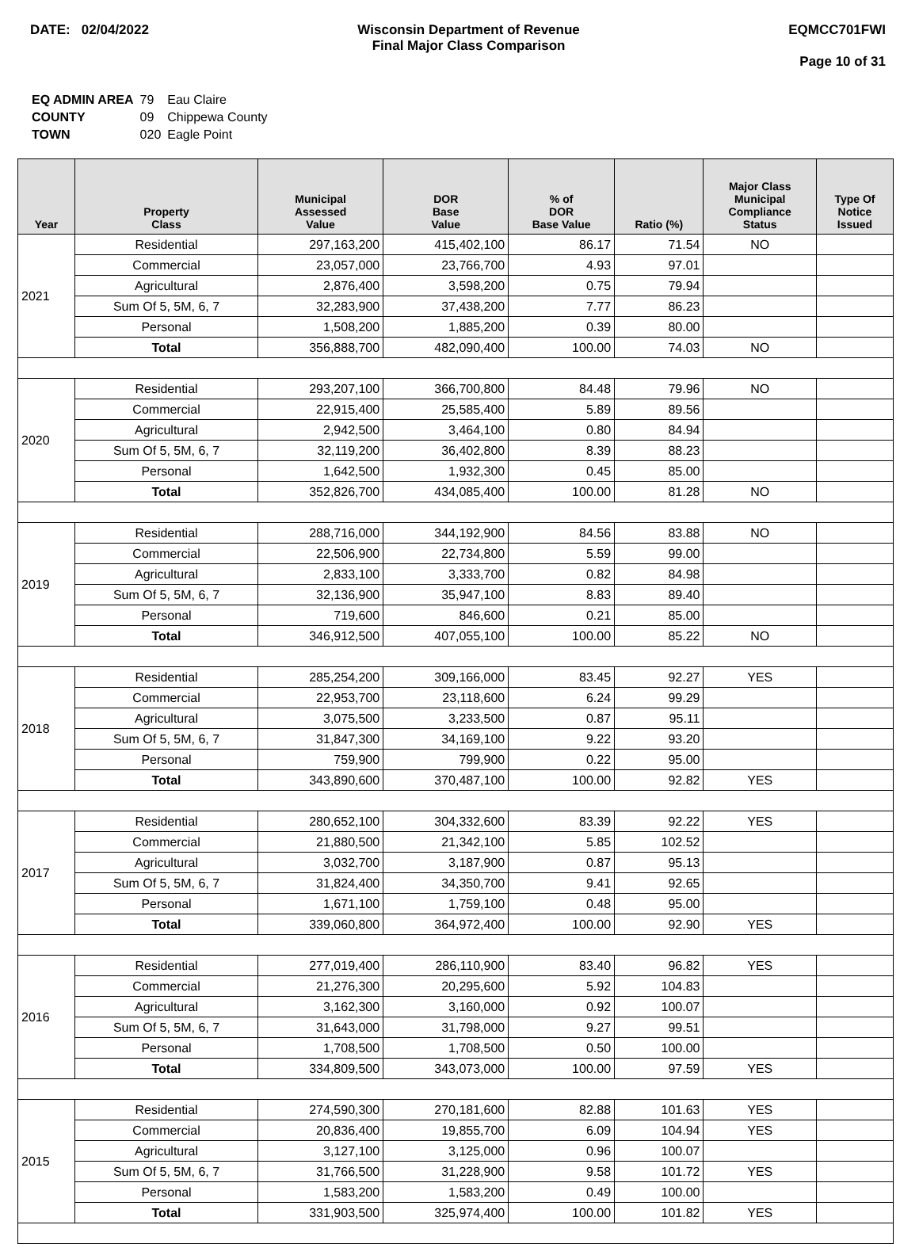DATE: 02/04/2022 Wisconsin Department of Revenue
Final Major Class Comparison
EQMCC701FWI
Page 10 of 31
| EQ ADMIN AREA | 79 | Eau Claire |
| COUNTY | 09 | Chippewa County |
| TOWN | 020 | Eagle Point |
| Year | Property Class | Municipal Assessed Value | DOR Base Value | % of DOR Base Value | Ratio (%) | Major Class Municipal Compliance Status | Type Of Notice Issued |
| --- | --- | --- | --- | --- | --- | --- | --- |
| 2021 | Residential | 297,163,200 | 415,402,100 | 86.17 | 71.54 | NO | |
| | Commercial | 23,057,000 | 23,766,700 | 4.93 | 97.01 | | |
| | Agricultural | 2,876,400 | 3,598,200 | 0.75 | 79.94 | | |
| | Sum Of 5, 5M, 6, 7 | 32,283,900 | 37,438,200 | 7.77 | 86.23 | | |
| | Personal | 1,508,200 | 1,885,200 | 0.39 | 80.00 | | |
| | Total | 356,888,700 | 482,090,400 | 100.00 | 74.03 | NO | |
| 2020 | Residential | 293,207,100 | 366,700,800 | 84.48 | 79.96 | NO | |
| | Commercial | 22,915,400 | 25,585,400 | 5.89 | 89.56 | | |
| | Agricultural | 2,942,500 | 3,464,100 | 0.80 | 84.94 | | |
| | Sum Of 5, 5M, 6, 7 | 32,119,200 | 36,402,800 | 8.39 | 88.23 | | |
| | Personal | 1,642,500 | 1,932,300 | 0.45 | 85.00 | | |
| | Total | 352,826,700 | 434,085,400 | 100.00 | 81.28 | NO | |
| 2019 | Residential | 288,716,000 | 344,192,900 | 84.56 | 83.88 | NO | |
| | Commercial | 22,506,900 | 22,734,800 | 5.59 | 99.00 | | |
| | Agricultural | 2,833,100 | 3,333,700 | 0.82 | 84.98 | | |
| | Sum Of 5, 5M, 6, 7 | 32,136,900 | 35,947,100 | 8.83 | 89.40 | | |
| | Personal | 719,600 | 846,600 | 0.21 | 85.00 | | |
| | Total | 346,912,500 | 407,055,100 | 100.00 | 85.22 | NO | |
| 2018 | Residential | 285,254,200 | 309,166,000 | 83.45 | 92.27 | YES | |
| | Commercial | 22,953,700 | 23,118,600 | 6.24 | 99.29 | | |
| | Agricultural | 3,075,500 | 3,233,500 | 0.87 | 95.11 | | |
| | Sum Of 5, 5M, 6, 7 | 31,847,300 | 34,169,100 | 9.22 | 93.20 | | |
| | Personal | 759,900 | 799,900 | 0.22 | 95.00 | | |
| | Total | 343,890,600 | 370,487,100 | 100.00 | 92.82 | YES | |
| 2017 | Residential | 280,652,100 | 304,332,600 | 83.39 | 92.22 | YES | |
| | Commercial | 21,880,500 | 21,342,100 | 5.85 | 102.52 | | |
| | Agricultural | 3,032,700 | 3,187,900 | 0.87 | 95.13 | | |
| | Sum Of 5, 5M, 6, 7 | 31,824,400 | 34,350,700 | 9.41 | 92.65 | | |
| | Personal | 1,671,100 | 1,759,100 | 0.48 | 95.00 | | |
| | Total | 339,060,800 | 364,972,400 | 100.00 | 92.90 | YES | |
| 2016 | Residential | 277,019,400 | 286,110,900 | 83.40 | 96.82 | YES | |
| | Commercial | 21,276,300 | 20,295,600 | 5.92 | 104.83 | | |
| | Agricultural | 3,162,300 | 3,160,000 | 0.92 | 100.07 | | |
| | Sum Of 5, 5M, 6, 7 | 31,643,000 | 31,798,000 | 9.27 | 99.51 | | |
| | Personal | 1,708,500 | 1,708,500 | 0.50 | 100.00 | | |
| | Total | 334,809,500 | 343,073,000 | 100.00 | 97.59 | YES | |
| 2015 | Residential | 274,590,300 | 270,181,600 | 82.88 | 101.63 | YES | |
| | Commercial | 20,836,400 | 19,855,700 | 6.09 | 104.94 | YES | |
| | Agricultural | 3,127,100 | 3,125,000 | 0.96 | 100.07 | | |
| | Sum Of 5, 5M, 6, 7 | 31,766,500 | 31,228,900 | 9.58 | 101.72 | YES | |
| | Personal | 1,583,200 | 1,583,200 | 0.49 | 100.00 | | |
| | Total | 331,903,500 | 325,974,400 | 100.00 | 101.82 | YES | |